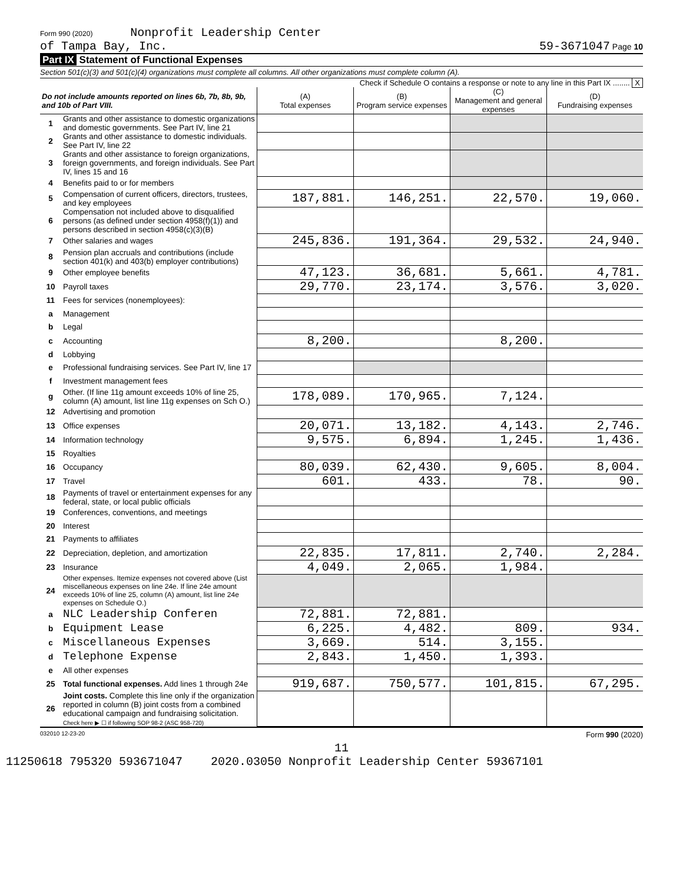Form 990 (2020) Nonprofit Leadership Center
of Tampa Bay, Inc.
59-3671047 Page 10
Part IX Statement of Functional Expenses
Section 501(c)(3) and 501(c)(4) organizations must complete all columns. All other organizations must complete column (A).
Check if Schedule O contains a response or note to any line in this Part IX ........ X
| Do not include amounts reported on lines 6b, 7b, 8b, 9b, and 10b of Part VIII. | | (A) Total expenses | (B) Program service expenses | (C) Management and general expenses | (D) Fundraising expenses |
| --- | --- | --- | --- | --- | --- |
| 1 | Grants and other assistance to domestic organizations and domestic governments. See Part IV, line 21 | | | | |
| 2 | Grants and other assistance to domestic individuals. See Part IV, line 22 | | | | |
| 3 | Grants and other assistance to foreign organizations, foreign governments, and foreign individuals. See Part IV, lines 15 and 16 | | | | |
| 4 | Benefits paid to or for members | | | | |
| 5 | Compensation of current officers, directors, trustees, and key employees | 187,881. | 146,251. | 22,570. | 19,060. |
| 6 | Compensation not included above to disqualified persons (as defined under section 4958(f)(1)) and persons described in section 4958(c)(3)(B) | | | | |
| 7 | Other salaries and wages | 245,836. | 191,364. | 29,532. | 24,940. |
| 8 | Pension plan accruals and contributions (include section 401(k) and 403(b) employer contributions) | | | | |
| 9 | Other employee benefits | 47,123. | 36,681. | 5,661. | 4,781. |
| 10 | Payroll taxes | 29,770. | 23,174. | 3,576. | 3,020. |
| 11 | Fees for services (nonemployees): | | | | |
| a | Management | | | | |
| b | Legal | | | | |
| c | Accounting | 8,200. | | 8,200. | |
| d | Lobbying | | | | |
| e | Professional fundraising services. See Part IV, line 17 | | | | |
| f | Investment management fees | | | | |
| g | Other. (If line 11g amount exceeds 10% of line 25, column (A) amount, list line 11g expenses on Sch O.) | 178,089. | 170,965. | 7,124. | |
| 12 | Advertising and promotion | | | | |
| 13 | Office expenses | 20,071. | 13,182. | 4,143. | 2,746. |
| 14 | Information technology | 9,575. | 6,894. | 1,245. | 1,436. |
| 15 | Royalties | | | | |
| 16 | Occupancy | 80,039. | 62,430. | 9,605. | 8,004. |
| 17 | Travel | 601. | 433. | 78. | 90. |
| 18 | Payments of travel or entertainment expenses for any federal, state, or local public officials | | | | |
| 19 | Conferences, conventions, and meetings | | | | |
| 20 | Interest | | | | |
| 21 | Payments to affiliates | | | | |
| 22 | Depreciation, depletion, and amortization | 22,835. | 17,811. | 2,740. | 2,284. |
| 23 | Insurance | 4,049. | 2,065. | 1,984. | |
| 24 | Other expenses. Itemize expenses not covered above (List miscellaneous expenses on line 24e. If line 24e amount exceeds 10% of line 25, column (A) amount, list line 24e expenses on Schedule O.) | | | | |
| a | NLC Leadership Conferen | 72,881. | 72,881. | | |
| b | Equipment Lease | 6,225. | 4,482. | 809. | 934. |
| c | Miscellaneous Expenses | 3,669. | 514. | 3,155. | |
| d | Telephone Expense | 2,843. | 1,450. | 1,393. | |
| e | All other expenses | | | | |
| 25 | Total functional expenses. Add lines 1 through 24e | 919,687. | 750,577. | 101,815. | 67,295. |
| 26 | Joint costs. Complete this line only if the organization reported in column (B) joint costs from a combined educational campaign and fundraising solicitation. Check here ▶ ☐ if following SOP 98-2 (ASC 958-720) | | | | |
032010 12-23-20 Form 990 (2020)
11
11250618 795320 593671047 2020.03050 Nonprofit Leadership Center 59367101